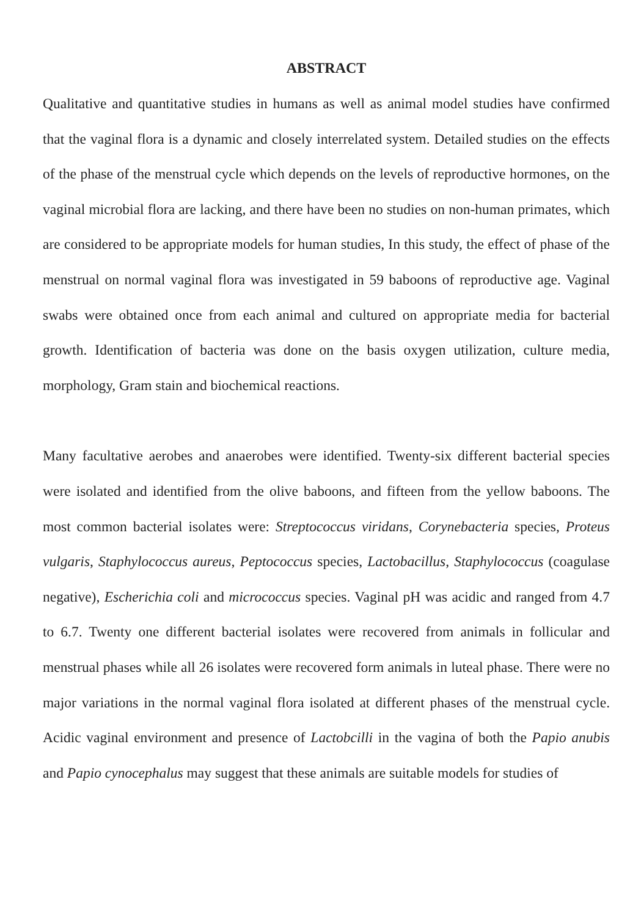ABSTRACT
Qualitative and quantitative studies in humans as well as animal model studies have confirmed that the vaginal flora is a dynamic and closely interrelated system. Detailed studies on the effects of the phase of the menstrual cycle which depends on the levels of reproductive hormones, on the vaginal microbial flora are lacking, and there have been no studies on non-human primates, which are considered to be appropriate models for human studies, In this study, the effect of phase of the menstrual on normal vaginal flora was investigated in 59 baboons of reproductive age. Vaginal swabs were obtained once from each animal and cultured on appropriate media for bacterial growth. Identification of bacteria was done on the basis oxygen utilization, culture media, morphology, Gram stain and biochemical reactions.
Many facultative aerobes and anaerobes were identified. Twenty-six different bacterial species were isolated and identified from the olive baboons, and fifteen from the yellow baboons. The most common bacterial isolates were: Streptococcus viridans, Corynebacteria species, Proteus vulgaris, Staphylococcus aureus, Peptococcus species, Lactobacillus, Staphylococcus (coagulase negative), Escherichia coli and micrococcus species. Vaginal pH was acidic and ranged from 4.7 to 6.7. Twenty one different bacterial isolates were recovered from animals in follicular and menstrual phases while all 26 isolates were recovered form animals in luteal phase. There were no major variations in the normal vaginal flora isolated at different phases of the menstrual cycle. Acidic vaginal environment and presence of Lactobcilli in the vagina of both the Papio anubis and Papio cynocephalus may suggest that these animals are suitable models for studies of